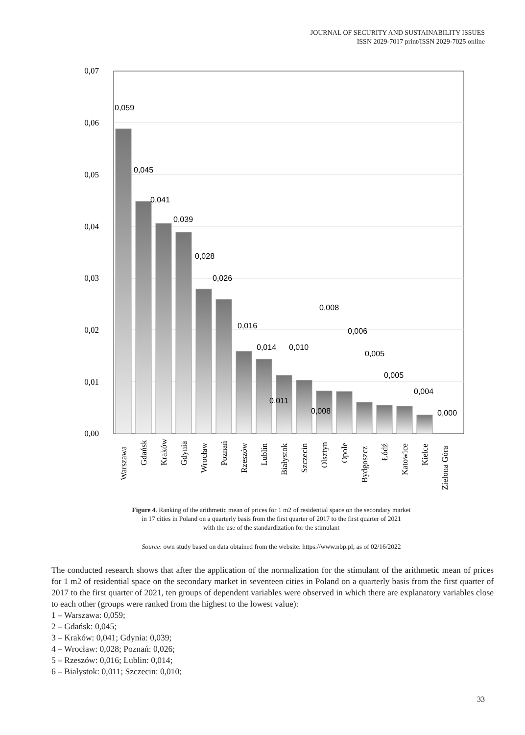JOURNAL OF SECURITY AND SUSTAINABILITY ISSUES
ISSN 2029-7017 print/ISSN 2029-7025 online
0,07
0,06
0,05
0,04
0,03
0,02
0,01
0,00
0,059
0,045
0,041
0,039
0,028
0,026
0,016
0,014
0,010
0,011
0,008
0,008
0,006
0,005
0,005
0,004
0,000
Warszawa
Gdańsk
Kraków
Gdynia
Wrocław
Poznań
Rzeszów
Lublin
Białystok
Szczecin
Olsztyn
Opole
Bydgoszcz
Łódź
Katowice
Kielce
Zielona Góra
Figure 4. Ranking of the arithmetic mean of prices for 1 m2 of residential space on the secondary market
in 17 cities in Poland on a quarterly basis from the first quarter of 2017 to the first quarter of 2021
with the use of the standardization for the stimulant
Source: own study based on data obtained from the website: https://www.nbp.pl; as of 02/16/2022
The conducted research shows that after the application of the normalization for the stimulant of the arithmetic mean of prices for 1 m2 of residential space on the secondary market in seventeen cities in Poland on a quarterly basis from the first quarter of 2017 to the first quarter of 2021, ten groups of dependent variables were observed in which there are explanatory variables close to each other (groups were ranked from the highest to the lowest value):
1 – Warszawa: 0,059;
2 – Gdańsk: 0,045;
3 – Kraków: 0,041; Gdynia: 0,039;
4 – Wrocław: 0,028; Poznań: 0,026;
5 – Rzeszów: 0,016; Lublin: 0,014;
6 – Białystok: 0,011; Szczecin: 0,010;
33